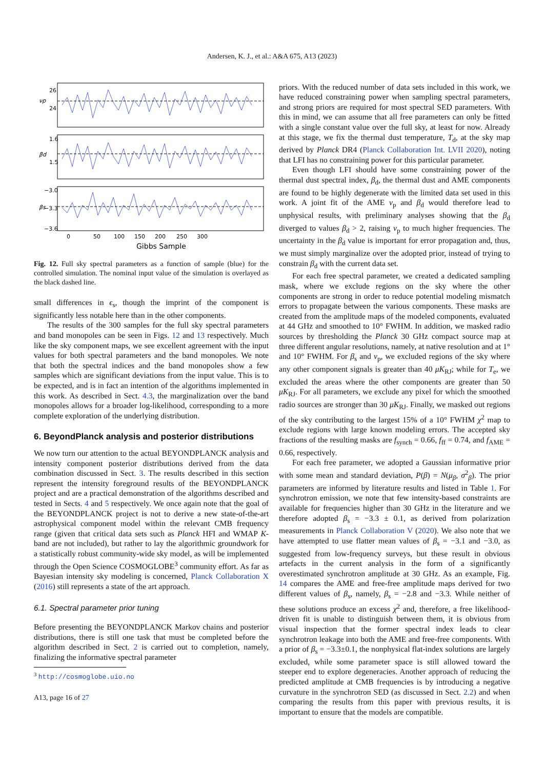Andersen, K. J., et al.: A&A 675, A13 (2023)
νp
24
26
βd
1.5
1.6
βs
−3.6
−3.3
−3.0
0
50
100
150
200
250
300
Gibbs Sample
Fig. 12. Full sky spectral parameters as a function of sample (blue) for the controlled simulation. The nominal input value of the simulation is overlayed as the black dashed line.
small differences in ϵ<sub>s</sub>, though the imprint of the component is significantly less notable here than in the other components.
The results of the 300 samples for the full sky spectral parameters and band monopoles can be seen in Figs. 12 and 13 respectively. Much like the sky component maps, we see excellent agreement with the input values for both spectral parameters and the band monopoles. We note that both the spectral indices and the band monopoles show a few samples which are significant deviations from the input value. This is to be expected, and is in fact an intention of the algorithms implemented in this work. As described in Sect. 4.3, the marginalization over the band monopoles allows for a broader log-likelihood, corresponding to a more complete exploration of the underlying distribution.
6. BeyondPlanck analysis and posterior distributions
We now turn our attention to the actual BEYONDPLANCK analysis and intensity component posterior distributions derived from the data combination discussed in Sect. 3. The results described in this section represent the intensity foreground results of the BEYONDPLANCK project and are a practical demonstration of the algorithms described and tested in Sects. 4 and 5 respectively. We once again note that the goal of the BEYONDPLANCK project is not to derive a new state-of-the-art astrophysical component model within the relevant CMB frequency range (given that critical data sets such as Planck HFI and WMAP K-band are not included), but rather to lay the algorithmic groundwork for a statistically robust community-wide sky model, as will be implemented through the Open Science COSMOGLOBE<sup>3</sup> community effort. As far as Bayesian intensity sky modeling is concerned, Planck Collaboration X (2016) still represents a state of the art approach.
6.1. Spectral parameter prior tuning
Before presenting the BEYONDPLANCK Markov chains and posterior distributions, there is still one task that must be completed before the algorithm described in Sect. 2 is carried out to completion, namely, finalizing the informative spectral parameter
<sup>3</sup> http://cosmoglobe.uio.no
A13, page 16 of 27
priors. With the reduced number of data sets included in this work, we have reduced constraining power when sampling spectral parameters, and strong priors are required for most spectral SED parameters. With this in mind, we can assume that all free parameters can only be fitted with a single constant value over the full sky, at least for now. Already at this stage, we fix the thermal dust temperature, T<sub>d</sub>, at the sky map derived by Planck DR4 (Planck Collaboration Int. LVII 2020), noting that LFI has no constraining power for this particular parameter.
Even though LFI should have some constraining power of the thermal dust spectral index, β<sub>d</sub>, the thermal dust and AME components are found to be highly degenerate with the limited data set used in this work. A joint fit of the AME ν<sub>p</sub> and β<sub>d</sub> would therefore lead to unphysical results, with preliminary analyses showing that the β<sub>d</sub> diverged to values β<sub>d</sub> > 2, raising ν<sub>p</sub> to much higher frequencies. The uncertainty in the β<sub>d</sub> value is important for error propagation and, thus, we must simply marginalize over the adopted prior, instead of trying to constrain β<sub>d</sub> with the current data set.
For each free spectral parameter, we created a dedicated sampling mask, where we exclude regions on the sky where the other components are strong in order to reduce potential modeling mismatch errors to propagate between the various components. These masks are created from the amplitude maps of the modeled components, evaluated at 44 GHz and smoothed to 10° FWHM. In addition, we masked radio sources by thresholding the Planck 30 GHz compact source map at three different angular resolutions, namely, at native resolution and at 1° and 10° FWHM. For β<sub>s</sub> and ν<sub>p</sub>, we excluded regions of the sky where any other component signals is greater than 40 μK<sub>RJ</sub>; while for T<sub>e</sub>, we excluded the areas where the other components are greater than 50 μK<sub>RJ</sub>. For all parameters, we exclude any pixel for which the smoothed radio sources are stronger than 30 μK<sub>RJ</sub>. Finally, we masked out regions of the sky contributing to the largest 15% of a 10° FWHM χ<sup>2</sup> map to exclude regions with large known modeling errors. The accepted sky fractions of the resulting masks are f<sub>synch</sub> = 0.66, f<sub>ff</sub> = 0.74, and f<sub>AME</sub> = 0.66, respectively.
For each free parameter, we adopted a Gaussian informative prior with some mean and standard deviation, P(β) = N(μ<sub>β</sub>, σ<sup>2</sup><sub>β</sub>). The prior parameters are informed by literature results and listed in Table 1. For synchrotron emission, we note that few intensity-based constraints are available for frequencies higher than 30 GHz in the literature and we therefore adopted β<sub>s</sub> = −3.3 ± 0.1, as derived from polarization measurements in Planck Collaboration V (2020). We also note that we have attempted to use flatter mean values of β<sub>s</sub> = −3.1 and −3.0, as suggested from low-frequency surveys, but these result in obvious artefacts in the current analysis in the form of a significantly overestimated synchrotron amplitude at 30 GHz. As an example, Fig. 14 compares the AME and free-free amplitude maps derived for two different values of β<sub>s</sub>, namely, β<sub>s</sub> = −2.8 and −3.3. While neither of these solutions produce an excess χ<sup>2</sup> and, therefore, a free likelihood-driven fit is unable to distinguish between them, it is obvious from visual inspection that the former spectral index leads to clear synchrotron leakage into both the AME and free-free components. With a prior of β<sub>s</sub> = −3.3±0.1, the nonphysical flat-index solutions are largely excluded, while some parameter space is still allowed toward the steeper end to explore degeneracies. Another approach of reducing the predicted amplitude at CMB frequencies is by introducing a negative curvature in the synchrotron SED (as discussed in Sect. 2.2) and when comparing the results from this paper with previous results, it is important to ensure that the models are compatible.